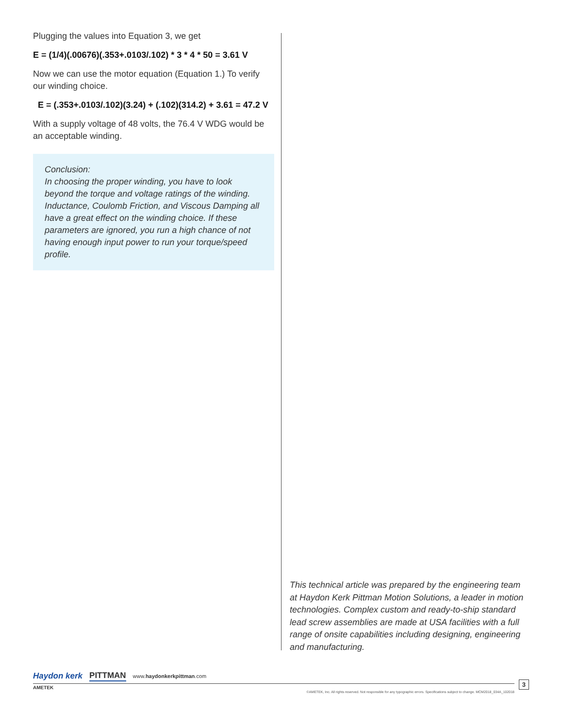Plugging the values into Equation 3, we get
E = (1/4)(.00676)(.353+.0103/.102) * 3 * 4 * 50 = 3.61 V
Now we can use the motor equation (Equation 1.) To verify our winding choice.
E = (.353+.0103/.102)(3.24) + (.102)(314.2) + 3.61 = 47.2 V
With a supply voltage of 48 volts, the 76.4 V WDG would be an acceptable winding.
Conclusion:
In choosing the proper winding, you have to look beyond the torque and voltage ratings of the winding. Inductance, Coulomb Friction, and Viscous Damping all have a great effect on the winding choice. If these parameters are ignored, you run a high chance of not having enough input power to run your torque/speed profile.
This technical article was prepared by the engineering team at Haydon Kerk Pittman Motion Solutions, a leader in motion technologies. Complex custom and ready-to-ship standard lead screw assemblies are made at USA facilities with a full range of onsite capabilities including designing, engineering and manufacturing.
Haydon kerk PITTMAN www.haydonkerkpittman.com
AMETEK
©AMETEK, Inc. All rights reserved. Not responsible for any typographic errors. Specifications subject to change. MCM2018_034A_102018
3